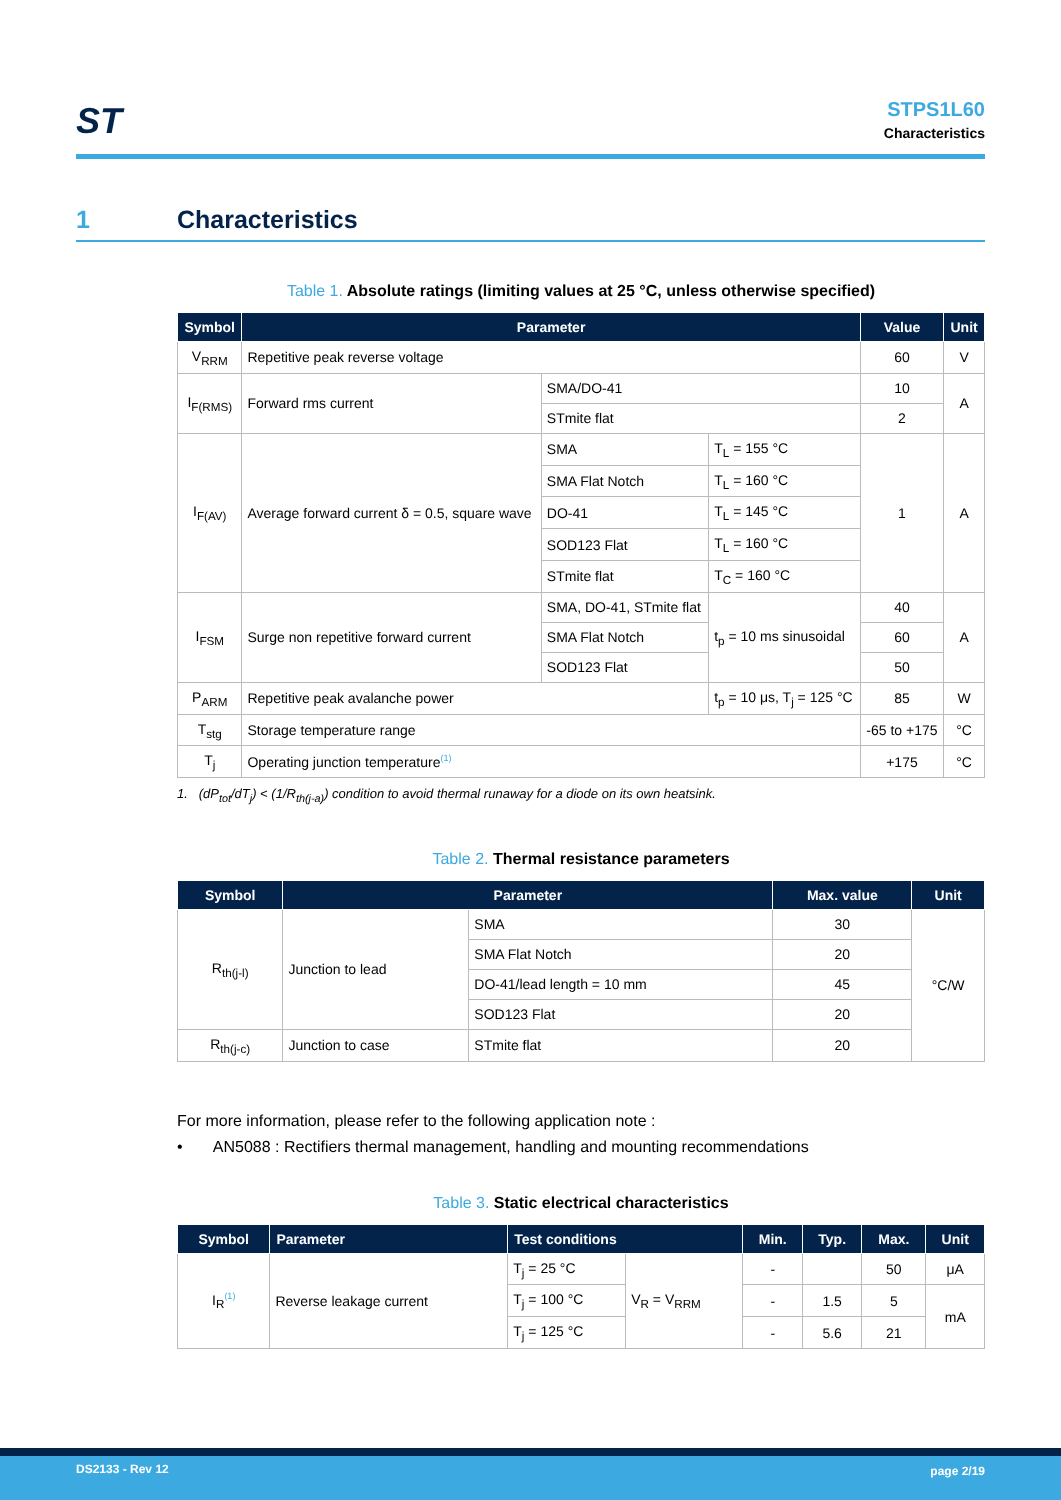ST
STPS1L60
Characteristics
1 Characteristics
Table 1. Absolute ratings (limiting values at 25 °C, unless otherwise specified)
| Symbol | Parameter | | | Value | Unit |
| --- | --- | --- | --- | --- | --- |
| V<sub>RRM</sub> | Repetitive peak reverse voltage | | | 60 | V |
| I<sub>F(RMS)</sub> | Forward rms current | SMA/DO-41 | | 10 | A |
| | | STmite flat | | 2 | |
| I<sub>F(AV)</sub> | Average forward current δ = 0.5, square wave | SMA | T<sub>L</sub> = 155 °C | 1 | A |
| | | SMA Flat Notch | T<sub>L</sub> = 160 °C | | |
| | | DO-41 | T<sub>L</sub> = 145 °C | | |
| | | SOD123 Flat | T<sub>L</sub> = 160 °C | | |
| | | STmite flat | T<sub>C</sub> = 160 °C | | |
| I<sub>FSM</sub> | Surge non repetitive forward current | SMA, DO-41, STmite flat | t<sub>p</sub> = 10 ms sinusoidal | 40 | A |
| | | SMA Flat Notch | | 60 | |
| | | SOD123 Flat | | 50 | |
| P<sub>ARM</sub> | Repetitive peak avalanche power | | t<sub>p</sub> = 10 μs, T<sub>j</sub> = 125 °C | 85 | W |
| T<sub>stg</sub> | Storage temperature range | | | -65 to +175 | °C |
| T<sub>j</sub> | Operating junction temperature<sup>(1)</sup> | | | +175 | °C |
1. (dP<sub>tot</sub>/dT<sub>j</sub>) < (1/R<sub>th(j-a)</sub>) condition to avoid thermal runaway for a diode on its own heatsink.
Table 2. Thermal resistance parameters
| Symbol | Parameter | | Max. value | Unit |
| --- | --- | --- | --- | --- |
| R<sub>th(j-l)</sub> | Junction to lead | SMA | 30 | °C/W |
| | | SMA Flat Notch | 20 | |
| | | DO-41/lead length = 10 mm | 45 | |
| | | SOD123 Flat | 20 | |
| R<sub>th(j-c)</sub> | Junction to case | STmite flat | 20 | |
For more information, please refer to the following application note :
• AN5088 : Rectifiers thermal management, handling and mounting recommendations
Table 3. Static electrical characteristics
| Symbol | Parameter | Test conditions | | Min. | Typ. | Max. | Unit |
| --- | --- | --- | --- | --- | --- | --- | --- |
| I<sub>R</sub><sup>(1)</sup> | Reverse leakage current | T<sub>j</sub> = 25 °C | V<sub>R</sub> = V<sub>RRM</sub> | - | | 50 | μA |
| | | T<sub>j</sub> = 100 °C | | - | 1.5 | 5 | mA |
| | | T<sub>j</sub> = 125 °C | | - | 5.6 | 21 | |
DS2133 - Rev 12 page 2/19